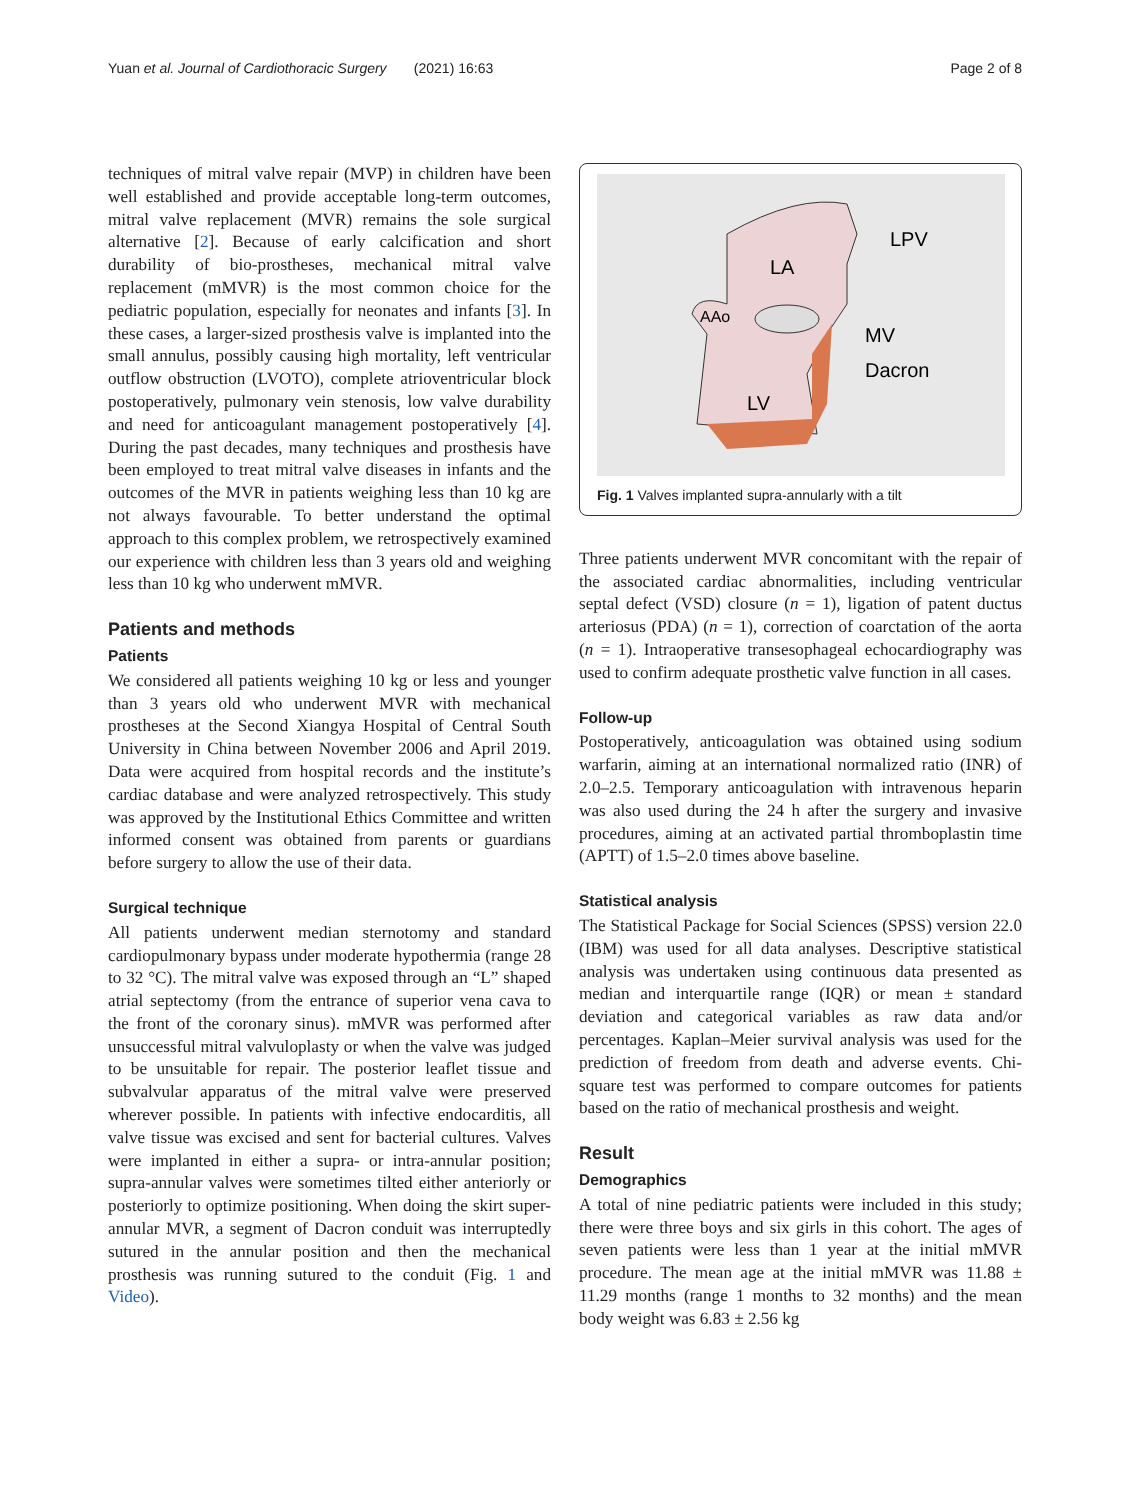Yuan et al. Journal of Cardiothoracic Surgery (2021) 16:63 Page 2 of 8
techniques of mitral valve repair (MVP) in children have been well established and provide acceptable long-term outcomes, mitral valve replacement (MVR) remains the sole surgical alternative [2]. Because of early calcification and short durability of bio-prostheses, mechanical mitral valve replacement (mMVR) is the most common choice for the pediatric population, especially for neonates and infants [3]. In these cases, a larger-sized prosthesis valve is implanted into the small annulus, possibly causing high mortality, left ventricular outflow obstruction (LVOTO), complete atrioventricular block postoperatively, pulmonary vein stenosis, low valve durability and need for anticoagulant management postoperatively [4]. During the past decades, many techniques and prosthesis have been employed to treat mitral valve diseases in infants and the outcomes of the MVR in patients weighing less than 10 kg are not always favourable. To better understand the optimal approach to this complex problem, we retrospectively examined our experience with children less than 3 years old and weighing less than 10 kg who underwent mMVR.
Patients and methods
Patients
We considered all patients weighing 10 kg or less and younger than 3 years old who underwent MVR with mechanical prostheses at the Second Xiangya Hospital of Central South University in China between November 2006 and April 2019. Data were acquired from hospital records and the institute’s cardiac database and were analyzed retrospectively. This study was approved by the Institutional Ethics Committee and written informed consent was obtained from parents or guardians before surgery to allow the use of their data.
Surgical technique
All patients underwent median sternotomy and standard cardiopulmonary bypass under moderate hypothermia (range 28 to 32 °C). The mitral valve was exposed through an “L” shaped atrial septectomy (from the entrance of superior vena cava to the front of the coronary sinus). mMVR was performed after unsuccessful mitral valvuloplasty or when the valve was judged to be unsuitable for repair. The posterior leaflet tissue and subvalvular apparatus of the mitral valve were preserved wherever possible. In patients with infective endocarditis, all valve tissue was excised and sent for bacterial cultures. Valves were implanted in either a supra- or intra-annular position; supra-annular valves were sometimes tilted either anteriorly or posteriorly to optimize positioning. When doing the skirt super-annular MVR, a segment of Dacron conduit was interruptedly sutured in the annular position and then the mechanical prosthesis was running sutured to the conduit (Fig. 1 and Video).
LA
LPV
AAo
MV
Dacron
LV
Fig. 1 Valves implanted supra-annularly with a tilt
Three patients underwent MVR concomitant with the repair of the associated cardiac abnormalities, including ventricular septal defect (VSD) closure (n = 1), ligation of patent ductus arteriosus (PDA) (n = 1), correction of coarctation of the aorta (n = 1). Intraoperative transesophageal echocardiography was used to confirm adequate prosthetic valve function in all cases.
Follow-up
Postoperatively, anticoagulation was obtained using sodium warfarin, aiming at an international normalized ratio (INR) of 2.0–2.5. Temporary anticoagulation with intravenous heparin was also used during the 24 h after the surgery and invasive procedures, aiming at an activated partial thromboplastin time (APTT) of 1.5–2.0 times above baseline.
Statistical analysis
The Statistical Package for Social Sciences (SPSS) version 22.0 (IBM) was used for all data analyses. Descriptive statistical analysis was undertaken using continuous data presented as median and interquartile range (IQR) or mean ± standard deviation and categorical variables as raw data and/or percentages. Kaplan–Meier survival analysis was used for the prediction of freedom from death and adverse events. Chi-square test was performed to compare outcomes for patients based on the ratio of mechanical prosthesis and weight.
Result
Demographics
A total of nine pediatric patients were included in this study; there were three boys and six girls in this cohort. The ages of seven patients were less than 1 year at the initial mMVR procedure. The mean age at the initial mMVR was 11.88 ± 11.29 months (range 1 months to 32 months) and the mean body weight was 6.83 ± 2.56 kg